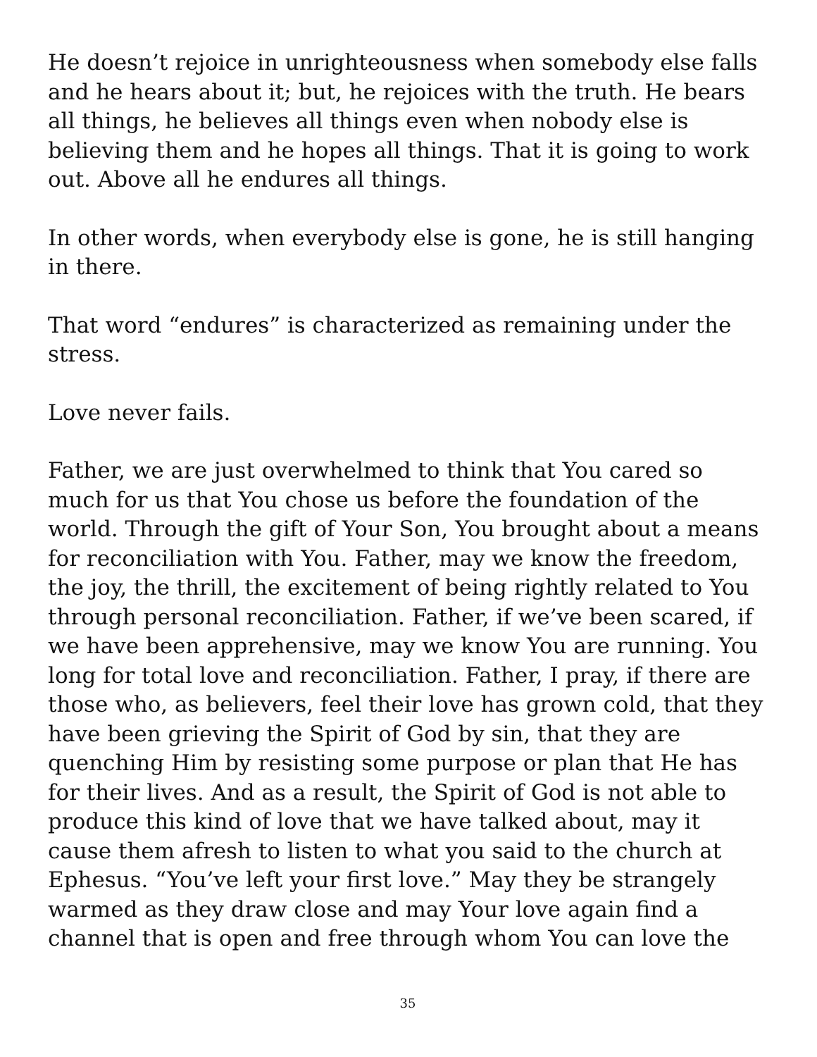He doesn’t rejoice in unrighteousness when somebody else falls and he hears about it; but, he rejoices with the truth. He bears all things, he believes all things even when nobody else is believing them and he hopes all things. That it is going to work out. Above all he endures all things.
In other words, when everybody else is gone, he is still hanging in there.
That word “endures” is characterized as remaining under the stress.
Love never fails.
Father, we are just overwhelmed to think that You cared so much for us that You chose us before the foundation of the world. Through the gift of Your Son, You brought about a means for reconciliation with You. Father, may we know the freedom, the joy, the thrill, the excitement of being rightly related to You through personal reconciliation. Father, if we’ve been scared, if we have been apprehensive, may we know You are running. You long for total love and reconciliation. Father, I pray, if there are those who, as believers, feel their love has grown cold, that they have been grieving the Spirit of God by sin, that they are quenching Him by resisting some purpose or plan that He has for their lives. And as a result, the Spirit of God is not able to produce this kind of love that we have talked about, may it cause them afresh to listen to what you said to the church at Ephesus. “You’ve left your first love.” May they be strangely warmed as they draw close and may Your love again find a channel that is open and free through whom You can love the
35